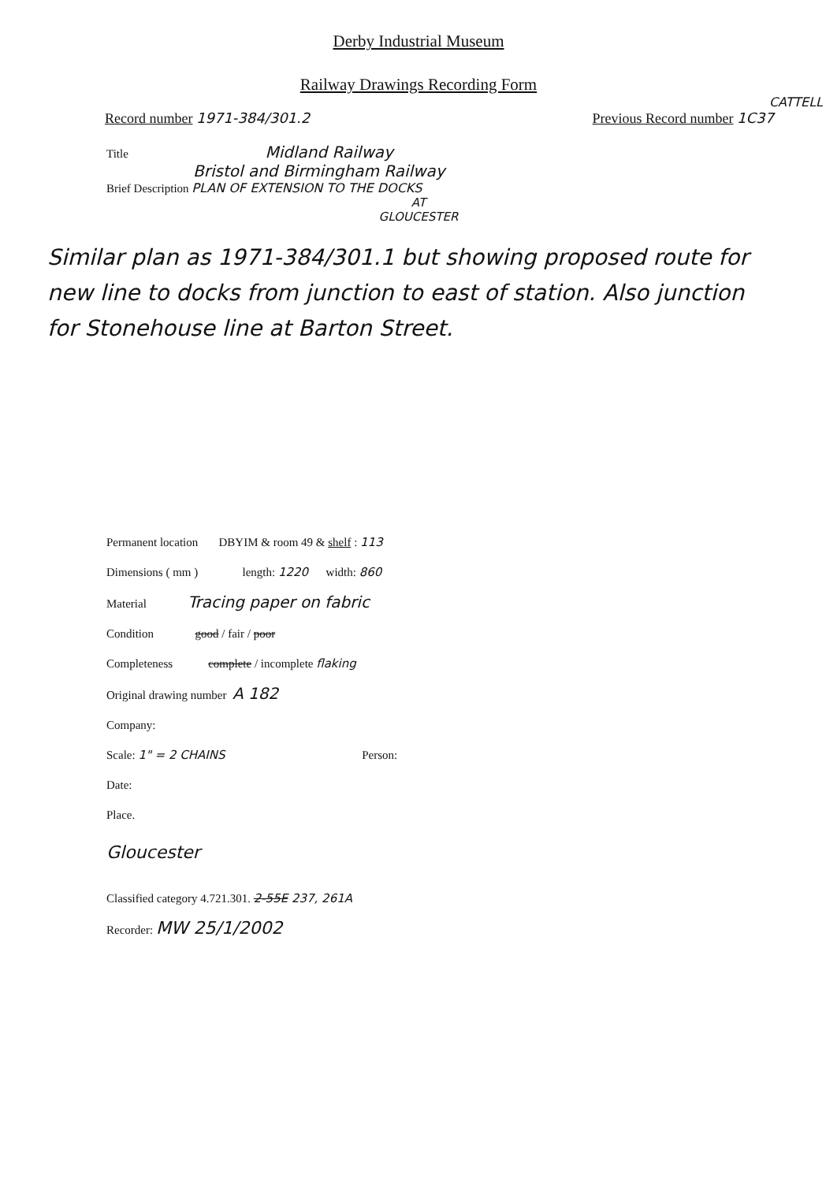Derby Industrial Museum
Railway Drawings Recording Form
CATTELL
Record number 1971-384/301.2 Previous Record number 1C37
Title Midland Railway
Bristol and Birmingham Railway
Brief Description PLAN OF EXTENSION TO THE DOCKS
AT
GLOUCESTER
Similar plan as 1971-384/301.1 but showing proposed route for new line to docks from junction to east of station. Also junction for Stonehouse line at Barton Street.
Permanent location DBYIM & room 49 & shelf : 113
Dimensions ( mm ) length: 1220 width: 860
Material Tracing paper on fabric
Condition good / fair / poor
Completeness complete / incomplete flaking
Original drawing number A 182
Company:
Scale: 1" = 2 CHAINS Person:
Date:
Place.
Gloucester
Classified category 4.721.301. 2-55E 237, 261A
Recorder: MW 25/1/2002